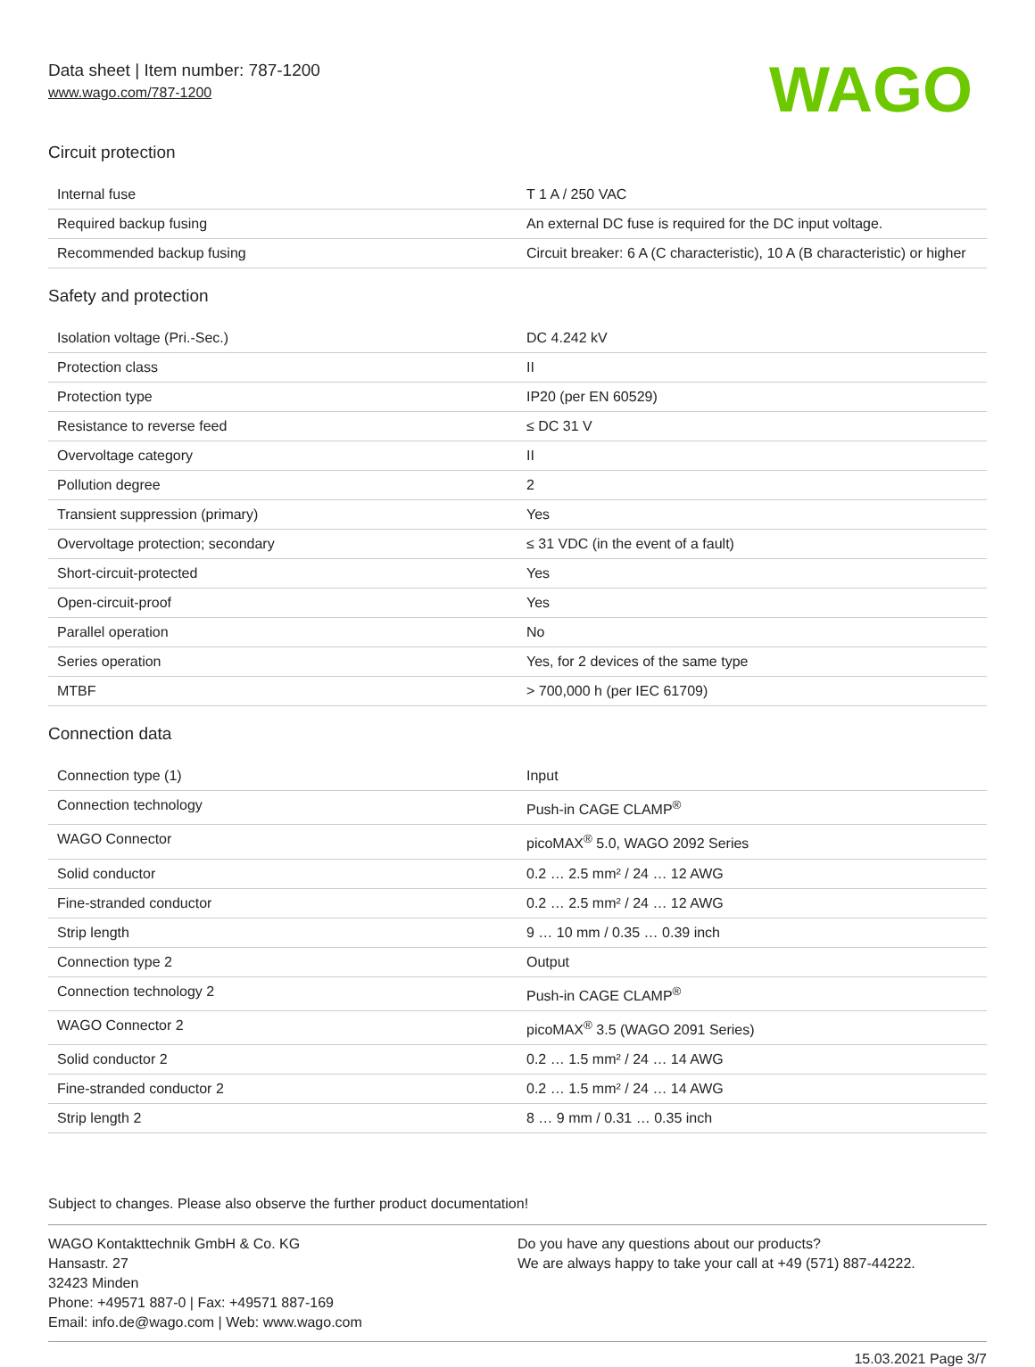Data sheet | Item number: 787-1200
www.wago.com/787-1200
WAGO
Circuit protection
| Internal fuse | T 1 A / 250 VAC |
| Required backup fusing | An external DC fuse is required for the DC input voltage. |
| Recommended backup fusing | Circuit breaker: 6 A (C characteristic), 10 A (B characteristic) or higher |
Safety and protection
| Isolation voltage (Pri.-Sec.) | DC 4.242 kV |
| Protection class | II |
| Protection type | IP20 (per EN 60529) |
| Resistance to reverse feed | ≤ DC 31 V |
| Overvoltage category | II |
| Pollution degree | 2 |
| Transient suppression (primary) | Yes |
| Overvoltage protection; secondary | ≤ 31 VDC (in the event of a fault) |
| Short-circuit-protected | Yes |
| Open-circuit-proof | Yes |
| Parallel operation | No |
| Series operation | Yes, for 2 devices of the same type |
| MTBF | > 700,000 h (per IEC 61709) |
Connection data
| Connection type (1) | Input |
| Connection technology | Push-in CAGE CLAMP<sup>®</sup> |
| WAGO Connector | picoMAX<sup>®</sup> 5.0, WAGO 2092 Series |
| Solid conductor | 0.2 … 2.5 mm² / 24 … 12 AWG |
| Fine-stranded conductor | 0.2 … 2.5 mm² / 24 … 12 AWG |
| Strip length | 9 … 10 mm / 0.35 … 0.39 inch |
| Connection type 2 | Output |
| Connection technology 2 | Push-in CAGE CLAMP<sup>®</sup> |
| WAGO Connector 2 | picoMAX<sup>®</sup> 3.5 (WAGO 2091 Series) |
| Solid conductor 2 | 0.2 … 1.5 mm² / 24 … 14 AWG |
| Fine-stranded conductor 2 | 0.2 … 1.5 mm² / 24 … 14 AWG |
| Strip length 2 | 8 … 9 mm / 0.31 … 0.35 inch |
Subject to changes. Please also observe the further product documentation!
WAGO Kontakttechnik GmbH & Co. KG
Hansastr. 27
32423 Minden
Phone: +49571 887-0 | Fax: +49571 887-169
Email: info.de@wago.com | Web: www.wago.com
Do you have any questions about our products?
We are always happy to take your call at +49 (571) 887-44222.
15.03.2021 Page 3/7